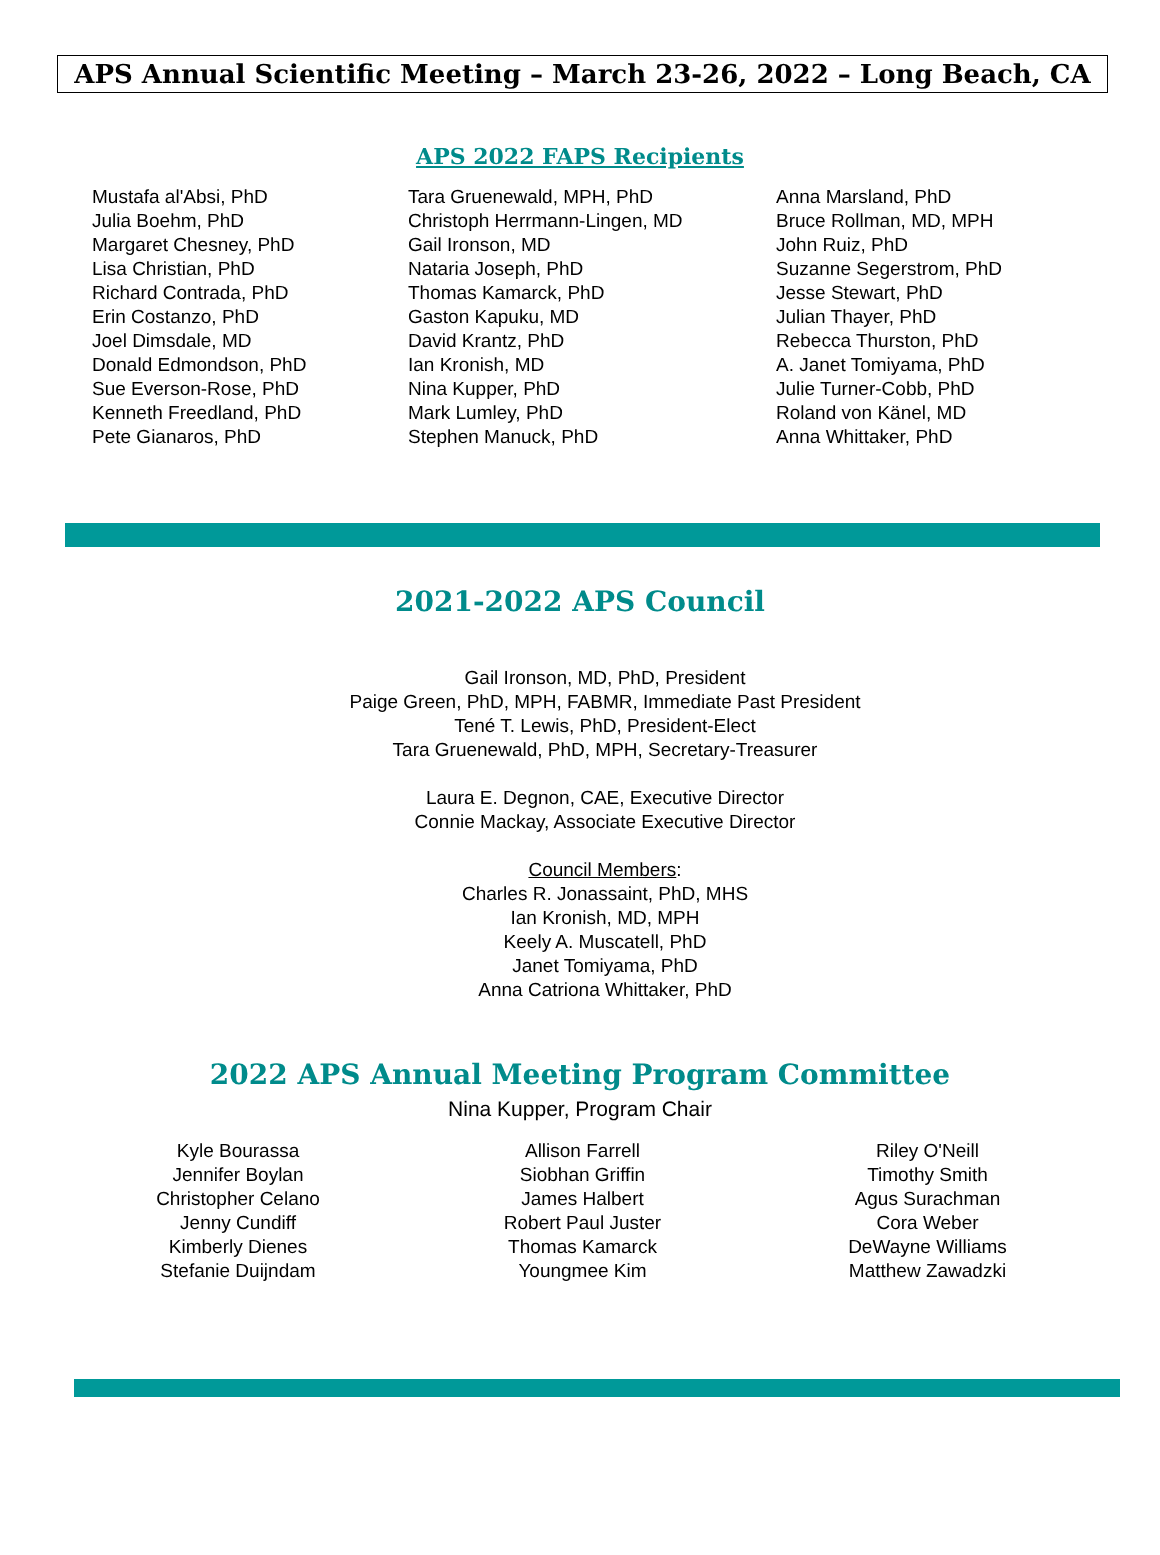APS Annual Scientific Meeting – March 23-26, 2022 – Long Beach, CA
APS 2022 FAPS Recipients
Mustafa al'Absi, PhD
Julia Boehm, PhD
Margaret Chesney, PhD
Lisa Christian, PhD
Richard Contrada, PhD
Erin Costanzo, PhD
Joel Dimsdale, MD
Donald Edmondson, PhD
Sue Everson-Rose, PhD
Kenneth Freedland, PhD
Pete Gianaros, PhD
Tara Gruenewald, MPH, PhD
Christoph Herrmann-Lingen, MD
Gail Ironson, MD
Nataria Joseph, PhD
Thomas Kamarck, PhD
Gaston Kapuku, MD
David Krantz, PhD
Ian Kronish, MD
Nina Kupper, PhD
Mark Lumley, PhD
Stephen Manuck, PhD
Anna Marsland, PhD
Bruce Rollman, MD, MPH
John Ruiz, PhD
Suzanne Segerstrom, PhD
Jesse Stewart, PhD
Julian Thayer, PhD
Rebecca Thurston, PhD
A. Janet Tomiyama, PhD
Julie Turner-Cobb, PhD
Roland von Känel, MD
Anna Whittaker, PhD
2021-2022 APS Council
Gail Ironson, MD, PhD, President
Paige Green, PhD, MPH, FABMR, Immediate Past President
Tené T. Lewis, PhD, President-Elect
Tara Gruenewald, PhD, MPH, Secretary-Treasurer
Laura E. Degnon, CAE, Executive Director
Connie Mackay, Associate Executive Director
Council Members:
Charles R. Jonassaint, PhD, MHS
Ian Kronish, MD, MPH
Keely A. Muscatell, PhD
Janet Tomiyama, PhD
Anna Catriona Whittaker, PhD
2022 APS Annual Meeting Program Committee
Nina Kupper, Program Chair
Kyle Bourassa
Jennifer Boylan
Christopher Celano
Jenny Cundiff
Kimberly Dienes
Stefanie Duijndam
Allison Farrell
Siobhan Griffin
James Halbert
Robert Paul Juster
Thomas Kamarck
Youngmee Kim
Riley O'Neill
Timothy Smith
Agus Surachman
Cora Weber
DeWayne Williams
Matthew Zawadzki